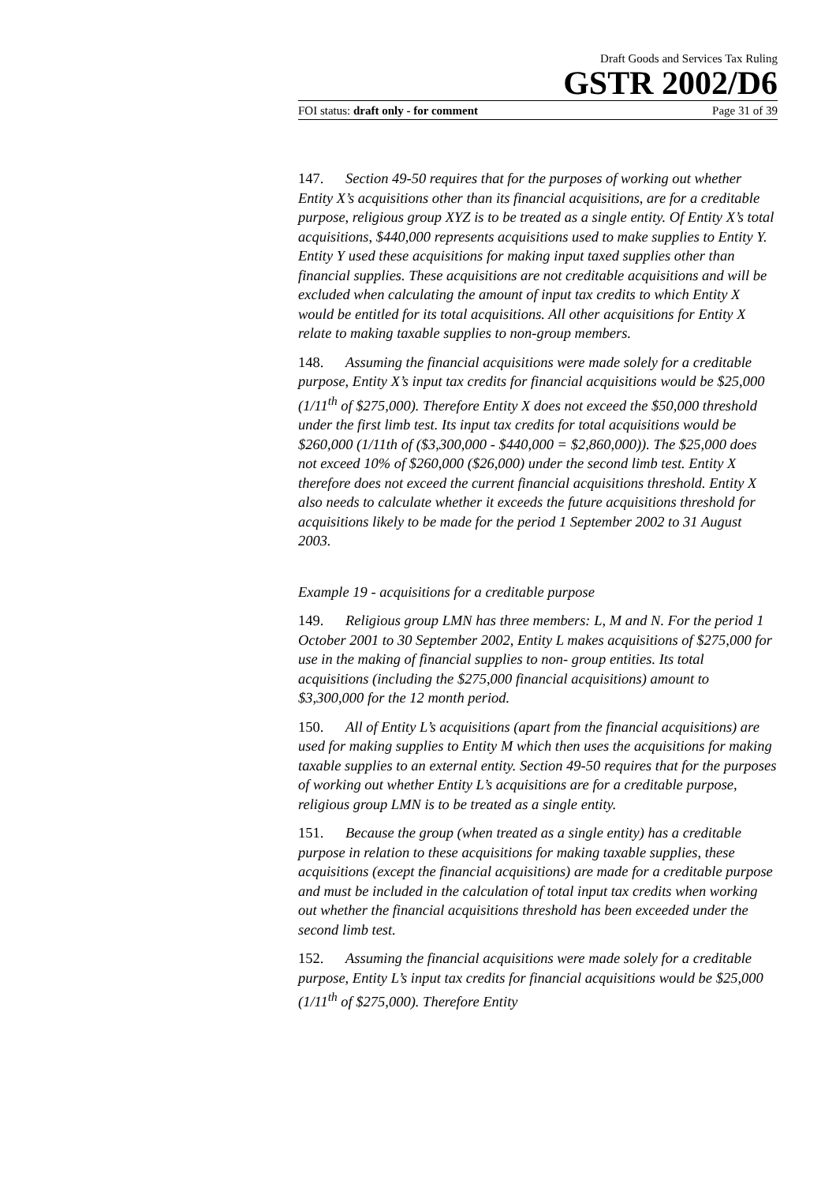Draft Goods and Services Tax Ruling
GSTR 2002/D6
FOI status: draft only - for comment Page 31 of 39
147. Section 49-50 requires that for the purposes of working out whether Entity X’s acquisitions other than its financial acquisitions, are for a creditable purpose, religious group XYZ is to be treated as a single entity. Of Entity X’s total acquisitions, $440,000 represents acquisitions used to make supplies to Entity Y. Entity Y used these acquisitions for making input taxed supplies other than financial supplies. These acquisitions are not creditable acquisitions and will be excluded when calculating the amount of input tax credits to which Entity X would be entitled for its total acquisitions. All other acquisitions for Entity X relate to making taxable supplies to non-group members.
148. Assuming the financial acquisitions were made solely for a creditable purpose, Entity X’s input tax credits for financial acquisitions would be $25,000 (1/11<sup>th</sup> of $275,000). Therefore Entity X does not exceed the $50,000 threshold under the first limb test. Its input tax credits for total acquisitions would be $260,000 (1/11th of ($3,300,000 - $440,000 = $2,860,000)). The $25,000 does not exceed 10% of $260,000 ($26,000) under the second limb test. Entity X therefore does not exceed the current financial acquisitions threshold. Entity X also needs to calculate whether it exceeds the future acquisitions threshold for acquisitions likely to be made for the period 1 September 2002 to 31 August 2003.
Example 19 - acquisitions for a creditable purpose
149. Religious group LMN has three members: L, M and N. For the period 1 October 2001 to 30 September 2002, Entity L makes acquisitions of $275,000 for use in the making of financial supplies to non- group entities. Its total acquisitions (including the $275,000 financial acquisitions) amount to $3,300,000 for the 12 month period.
150. All of Entity L’s acquisitions (apart from the financial acquisitions) are used for making supplies to Entity M which then uses the acquisitions for making taxable supplies to an external entity. Section 49-50 requires that for the purposes of working out whether Entity L’s acquisitions are for a creditable purpose, religious group LMN is to be treated as a single entity.
151. Because the group (when treated as a single entity) has a creditable purpose in relation to these acquisitions for making taxable supplies, these acquisitions (except the financial acquisitions) are made for a creditable purpose and must be included in the calculation of total input tax credits when working out whether the financial acquisitions threshold has been exceeded under the second limb test.
152. Assuming the financial acquisitions were made solely for a creditable purpose, Entity L’s input tax credits for financial acquisitions would be $25,000 (1/11<sup>th</sup> of $275,000). Therefore Entity